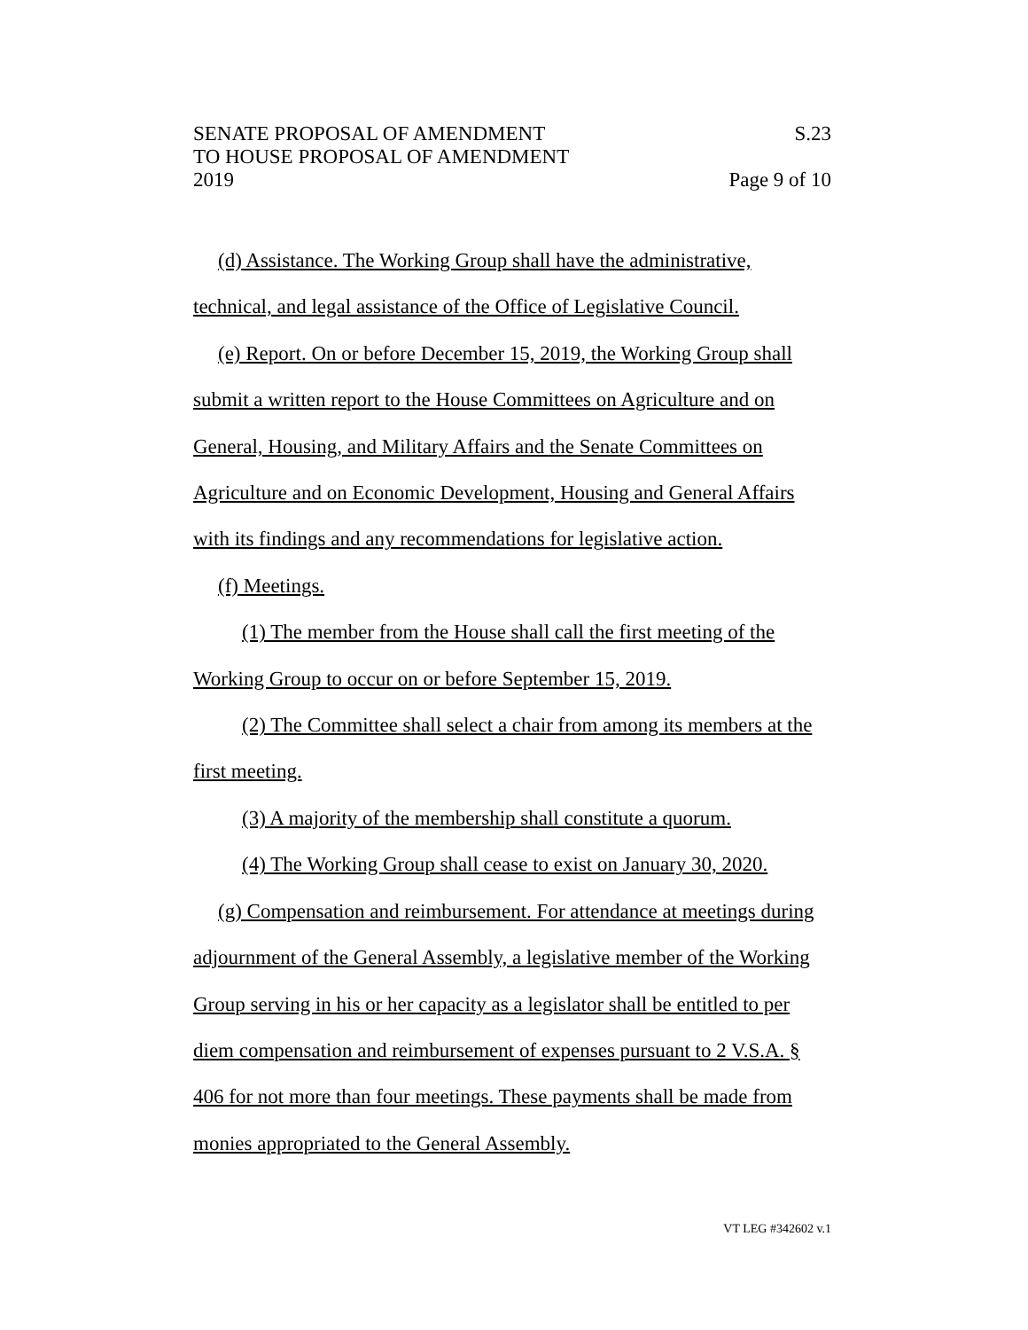SENATE PROPOSAL OF AMENDMENT
TO HOUSE PROPOSAL OF AMENDMENT
2019
S.23
Page 9 of 10
(d) Assistance. The Working Group shall have the administrative, technical, and legal assistance of the Office of Legislative Council.
(e) Report. On or before December 15, 2019, the Working Group shall submit a written report to the House Committees on Agriculture and on General, Housing, and Military Affairs and the Senate Committees on Agriculture and on Economic Development, Housing and General Affairs with its findings and any recommendations for legislative action.
(f) Meetings.
(1) The member from the House shall call the first meeting of the Working Group to occur on or before September 15, 2019.
(2) The Committee shall select a chair from among its members at the first meeting.
(3) A majority of the membership shall constitute a quorum.
(4) The Working Group shall cease to exist on January 30, 2020.
(g) Compensation and reimbursement. For attendance at meetings during adjournment of the General Assembly, a legislative member of the Working Group serving in his or her capacity as a legislator shall be entitled to per diem compensation and reimbursement of expenses pursuant to 2 V.S.A. § 406 for not more than four meetings. These payments shall be made from monies appropriated to the General Assembly.
VT LEG #342602 v.1